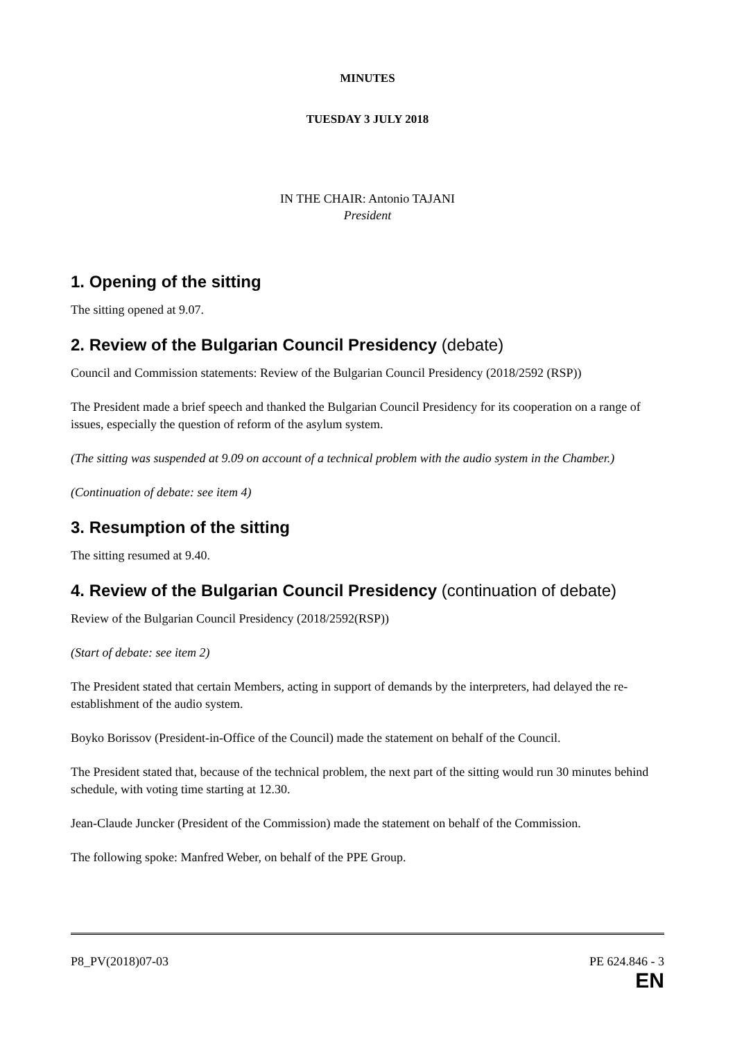MINUTES
TUESDAY 3 JULY 2018
IN THE CHAIR: Antonio TAJANI
President
1. Opening of the sitting
The sitting opened at 9.07.
2. Review of the Bulgarian Council Presidency (debate)
Council and Commission statements: Review of the Bulgarian Council Presidency (2018/2592 (RSP))
The President made a brief speech and thanked the Bulgarian Council Presidency for its cooperation on a range of issues, especially the question of reform of the asylum system.
(The sitting was suspended at 9.09 on account of a technical problem with the audio system in the Chamber.)
(Continuation of debate: see item 4)
3. Resumption of the sitting
The sitting resumed at 9.40.
4. Review of the Bulgarian Council Presidency (continuation of debate)
Review of the Bulgarian Council Presidency (2018/2592(RSP))
(Start of debate: see item 2)
The President stated that certain Members, acting in support of demands by the interpreters, had delayed the re-establishment of the audio system.
Boyko Borissov (President-in-Office of the Council) made the statement on behalf of the Council.
The President stated that, because of the technical problem, the next part of the sitting would run 30 minutes behind schedule, with voting time starting at 12.30.
Jean-Claude Juncker (President of the Commission) made the statement on behalf of the Commission.
The following spoke: Manfred Weber, on behalf of the PPE Group.
P8_PV(2018)07-03 PE 624.846 - 3
EN